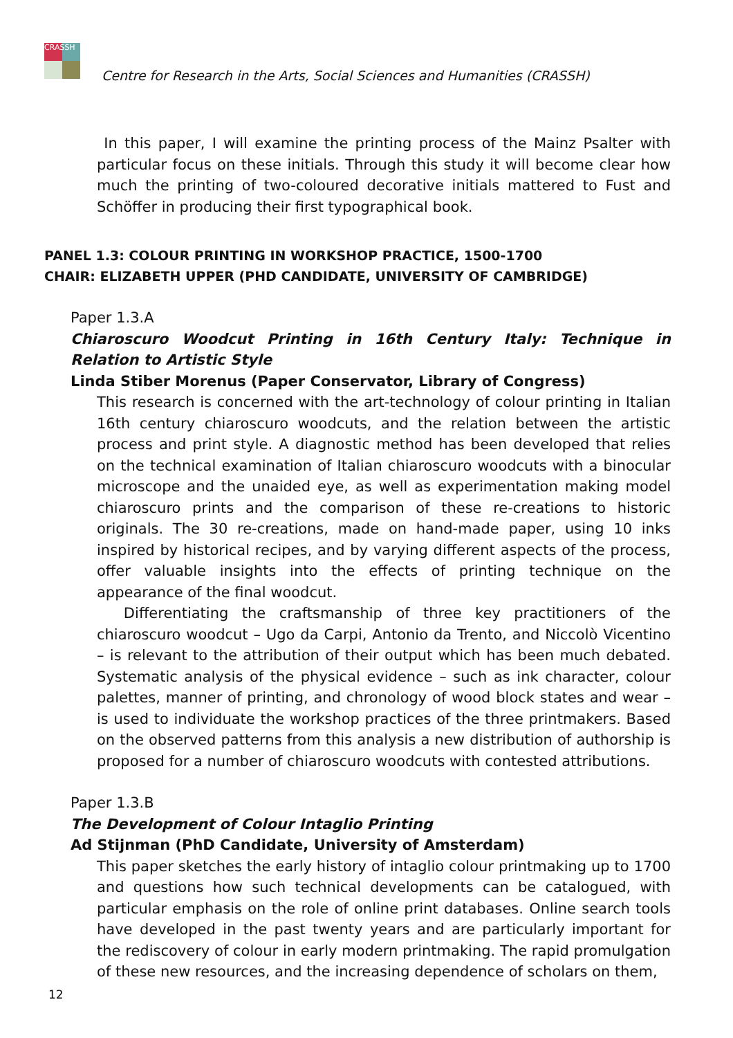CRASSH
Centre for Research in the Arts, Social Sciences and Humanities (CRASSH)
In this paper, I will examine the printing process of the Mainz Psalter with particular focus on these initials. Through this study it will become clear how much the printing of two-coloured decorative initials mattered to Fust and Schöffer in producing their first typographical book.
PANEL 1.3: COLOUR PRINTING IN WORKSHOP PRACTICE, 1500-1700
CHAIR: ELIZABETH UPPER (PHD CANDIDATE, UNIVERSITY OF CAMBRIDGE)
Paper 1.3.A
Chiaroscuro Woodcut Printing in 16th Century Italy: Technique in Relation to Artistic Style
Linda Stiber Morenus (Paper Conservator, Library of Congress)
This research is concerned with the art-technology of colour printing in Italian 16th century chiaroscuro woodcuts, and the relation between the artistic process and print style. A diagnostic method has been developed that relies on the technical examination of Italian chiaroscuro woodcuts with a binocular microscope and the unaided eye, as well as experimentation making model chiaroscuro prints and the comparison of these re-creations to historic originals. The 30 re-creations, made on hand-made paper, using 10 inks inspired by historical recipes, and by varying different aspects of the process, offer valuable insights into the effects of printing technique on the appearance of the final woodcut.
Differentiating the craftsmanship of three key practitioners of the chiaroscuro woodcut – Ugo da Carpi, Antonio da Trento, and Niccolò Vicentino – is relevant to the attribution of their output which has been much debated. Systematic analysis of the physical evidence – such as ink character, colour palettes, manner of printing, and chronology of wood block states and wear – is used to individuate the workshop practices of the three printmakers. Based on the observed patterns from this analysis a new distribution of authorship is proposed for a number of chiaroscuro woodcuts with contested attributions.
Paper 1.3.B
The Development of Colour Intaglio Printing
Ad Stijnman (PhD Candidate, University of Amsterdam)
This paper sketches the early history of intaglio colour printmaking up to 1700 and questions how such technical developments can be catalogued, with particular emphasis on the role of online print databases. Online search tools have developed in the past twenty years and are particularly important for the rediscovery of colour in early modern printmaking. The rapid promulgation of these new resources, and the increasing dependence of scholars on them,
12